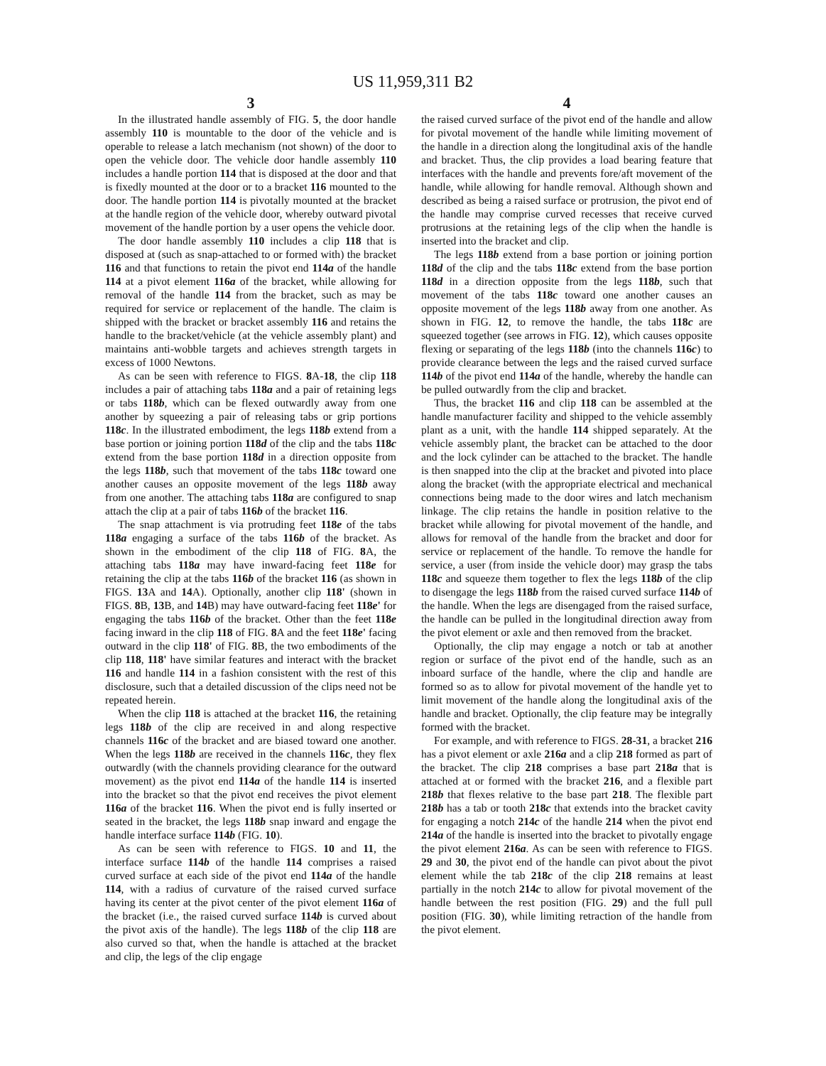US 11,959,311 B2
3
In the illustrated handle assembly of FIG. 5, the door handle assembly 110 is mountable to the door of the vehicle and is operable to release a latch mechanism (not shown) of the door to open the vehicle door. The vehicle door handle assembly 110 includes a handle portion 114 that is disposed at the door and that is fixedly mounted at the door or to a bracket 116 mounted to the door. The handle portion 114 is pivotally mounted at the bracket at the handle region of the vehicle door, whereby outward pivotal movement of the handle portion by a user opens the vehicle door.
The door handle assembly 110 includes a clip 118 that is disposed at (such as snap-attached to or formed with) the bracket 116 and that functions to retain the pivot end 114a of the handle 114 at a pivot element 116a of the bracket, while allowing for removal of the handle 114 from the bracket, such as may be required for service or replacement of the handle. The claim is shipped with the bracket or bracket assembly 116 and retains the handle to the bracket/vehicle (at the vehicle assembly plant) and maintains anti-wobble targets and achieves strength targets in excess of 1000 Newtons.
As can be seen with reference to FIGS. 8 A-18, the clip 118 includes a pair of attaching tabs 118a and a pair of retaining legs or tabs 118b, which can be flexed outwardly away from one another by squeezing a pair of releasing tabs or grip portions 118c. In the illustrated embodiment, the legs 118b extend from a base portion or joining portion 118d of the clip and the tabs 118c extend from the base portion 118d in a direction opposite from the legs 118b, such that movement of the tabs 118c toward one another causes an opposite movement of the legs 118b away from one another. The attaching tabs 118a are configured to snap attach the clip at a pair of tabs 116b of the bracket 116.
The snap attachment is via protruding feet 118e of the tabs 118a engaging a surface of the tabs 116b of the bracket. As shown in the embodiment of the clip 118 of FIG. 8 A, the attaching tabs 118a may have inward-facing feet 118e for retaining the clip at the tabs 116b of the bracket 116 (as shown in FIGS. 13 A and 14 A). Optionally, another clip 118' (shown in FIGS. 8 B, 13 B, and 14 B) may have outward-facing feet 118e' for engaging the tabs 116b of the bracket. Other than the feet 118e facing inward in the clip 118 of FIG. 8 A and the feet 118e' facing outward in the clip 118' of FIG. 8 B, the two embodiments of the clip 118, 118' have similar features and interact with the bracket 116 and handle 114 in a fashion consistent with the rest of this disclosure, such that a detailed discussion of the clips need not be repeated herein.
When the clip 118 is attached at the bracket 116, the retaining legs 118b of the clip are received in and along respective channels 116c of the bracket and are biased toward one another. When the legs 118b are received in the channels 116c, they flex outwardly (with the channels providing clearance for the outward movement) as the pivot end 114a of the handle 114 is inserted into the bracket so that the pivot end receives the pivot element 116a of the bracket 116. When the pivot end is fully inserted or seated in the bracket, the legs 118b snap inward and engage the handle interface surface 114b (FIG. 10).
As can be seen with reference to FIGS. 10 and 11, the interface surface 114b of the handle 114 comprises a raised curved surface at each side of the pivot end 114a of the handle 114, with a radius of curvature of the raised curved surface having its center at the pivot center of the pivot element 116a of the bracket (i.e., the raised curved surface 114b is curved about the pivot axis of the handle). The legs 118b of the clip 118 are also curved so that, when the handle is attached at the bracket and clip, the legs of the clip engage
4
the raised curved surface of the pivot end of the handle and allow for pivotal movement of the handle while limiting movement of the handle in a direction along the longitudinal axis of the handle and bracket. Thus, the clip provides a load bearing feature that interfaces with the handle and prevents fore/aft movement of the handle, while allowing for handle removal. Although shown and described as being a raised surface or protrusion, the pivot end of the handle may comprise curved recesses that receive curved protrusions at the retaining legs of the clip when the handle is inserted into the bracket and clip.
The legs 118b extend from a base portion or joining portion 118d of the clip and the tabs 118c extend from the base portion 118d in a direction opposite from the legs 118b, such that movement of the tabs 118c toward one another causes an opposite movement of the legs 118b away from one another. As shown in FIG. 12, to remove the handle, the tabs 118c are squeezed together (see arrows in FIG. 12), which causes opposite flexing or separating of the legs 118b (into the channels 116c) to provide clearance between the legs and the raised curved surface 114b of the pivot end 114a of the handle, whereby the handle can be pulled outwardly from the clip and bracket.
Thus, the bracket 116 and clip 118 can be assembled at the handle manufacturer facility and shipped to the vehicle assembly plant as a unit, with the handle 114 shipped separately. At the vehicle assembly plant, the bracket can be attached to the door and the lock cylinder can be attached to the bracket. The handle is then snapped into the clip at the bracket and pivoted into place along the bracket (with the appropriate electrical and mechanical connections being made to the door wires and latch mechanism linkage. The clip retains the handle in position relative to the bracket while allowing for pivotal movement of the handle, and allows for removal of the handle from the bracket and door for service or replacement of the handle. To remove the handle for service, a user (from inside the vehicle door) may grasp the tabs 118c and squeeze them together to flex the legs 118b of the clip to disengage the legs 118b from the raised curved surface 114b of the handle. When the legs are disengaged from the raised surface, the handle can be pulled in the longitudinal direction away from the pivot element or axle and then removed from the bracket.
Optionally, the clip may engage a notch or tab at another region or surface of the pivot end of the handle, such as an inboard surface of the handle, where the clip and handle are formed so as to allow for pivotal movement of the handle yet to limit movement of the handle along the longitudinal axis of the handle and bracket. Optionally, the clip feature may be integrally formed with the bracket.
For example, and with reference to FIGS. 28-31, a bracket 216 has a pivot element or axle 216a and a clip 218 formed as part of the bracket. The clip 218 comprises a base part 218a that is attached at or formed with the bracket 216, and a flexible part 218b that flexes relative to the base part 218. The flexible part 218b has a tab or tooth 218c that extends into the bracket cavity for engaging a notch 214c of the handle 214 when the pivot end 214a of the handle is inserted into the bracket to pivotally engage the pivot element 216a. As can be seen with reference to FIGS. 29 and 30, the pivot end of the handle can pivot about the pivot element while the tab 218c of the clip 218 remains at least partially in the notch 214c to allow for pivotal movement of the handle between the rest position (FIG. 29) and the full pull position (FIG. 30), while limiting retraction of the handle from the pivot element.